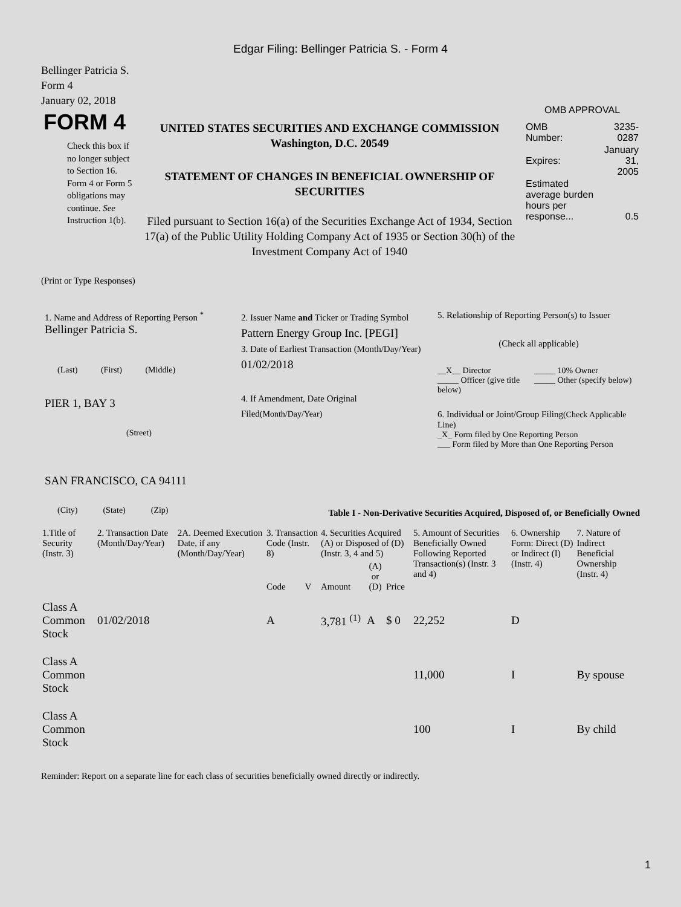Edgar Filing: Bellinger Patricia S. - Form 4
Bellinger Patricia S.
Form 4
January 02, 2018
FORM 4
Check this box if no longer subject to Section 16. Form 4 or Form 5 obligations may continue. See Instruction 1(b).
UNITED STATES SECURITIES AND EXCHANGE COMMISSION
Washington, D.C. 20549
STATEMENT OF CHANGES IN BENEFICIAL OWNERSHIP OF SECURITIES
Filed pursuant to Section 16(a) of the Securities Exchange Act of 1934, Section 17(a) of the Public Utility Holding Company Act of 1935 or Section 30(h) of the Investment Company Act of 1940
OMB APPROVAL
| OMB Number: | 3235-0287 |
| Expires: | January 31, 2005 |
| Estimated average burden hours per response... | 0.5 |
(Print or Type Responses)
1. Name and Address of Reporting Person <sup>*</sup>
Bellinger Patricia S.
(Last) (First) (Middle)
PIER 1, BAY 3
(Street)
SAN FRANCISCO, CA 94111
(City) (State) (Zip)
2. Issuer Name and Ticker or Trading Symbol
Pattern Energy Group Inc. [PEGI]
3. Date of Earliest Transaction (Month/Day/Year)
01/02/2018
4. If Amendment, Date Original Filed(Month/Day/Year)
5. Relationship of Reporting Person(s) to Issuer
(Check all applicable)
__X__ Director
_____ Officer (give title below)
_____ 10% Owner
_____ Other (specify below)
6. Individual or Joint/Group Filing(Check Applicable Line)
_X_ Form filed by One Reporting Person
___ Form filed by More than One Reporting Person
Table I - Non-Derivative Securities Acquired, Disposed of, or Beneficially Owned
| 1.Title of Security (Instr. 3) | 2. Transaction Date (Month/Day/Year) | 2A. Deemed Execution Date, if any (Month/Day/Year) | 3. Transaction Code (Instr. 8) | | 4. Securities Acquired (A) or Disposed of (D) (Instr. 3, 4 and 5) | | | 5. Amount of Securities Beneficially Owned Following Reported Transaction(s) (Instr. 3 and 4) | 6. Ownership Form: Direct (D) or Indirect (I) (Instr. 4) | 7. Nature of Indirect Beneficial Ownership (Instr. 4) |
| --- | --- | --- | --- | --- | --- | --- | --- | --- | --- | --- |
| | | | Code | V | Amount | (A) or (D) | Price | | | |
| Class A Common Stock | 01/02/2018 | | A | | 3,781 <sup>(1)</sup> | A | $ 0 | 22,252 | D | |
| Class A Common Stock | | | | | | | | 11,000 | I | By spouse |
| Class A Common Stock | | | | | | | | 100 | I | By child |
Reminder: Report on a separate line for each class of securities beneficially owned directly or indirectly.
1